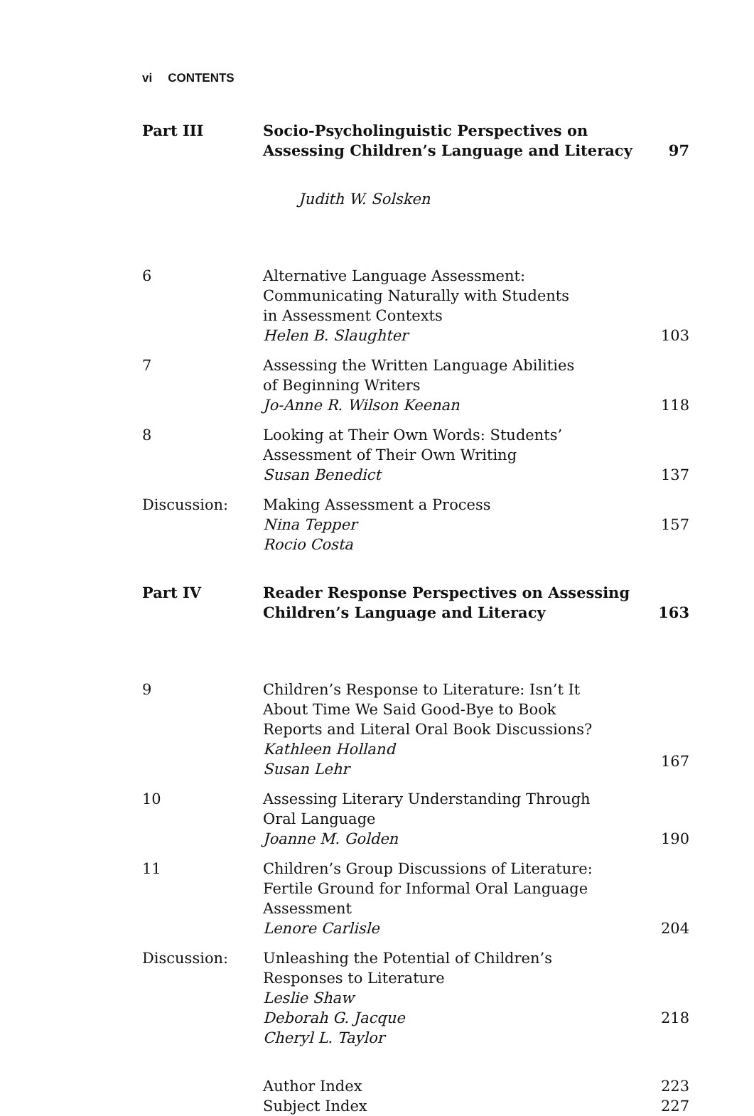vi CONTENTS
| Part III | / Socio-Psycholinguistic Perspectives on Assessing Children’s Language and Literacy / 97 / / Judith W. Solsken / / | |
| 6 | Alternative Language Assessment: Communicating Naturally with Students in Assessment Contexts Helen B. Slaughter | 103 |
| 7 | Assessing the Written Language Abilities of Beginning Writers Jo-Anne R. Wilson Keenan | 118 |
| 8 | Looking at Their Own Words: Students’ Assessment of Their Own Writing Susan Benedict | 137 |
| Discussion: | Making Assessment a Process Nina Tepper Rocio Costa | 157 |
| Part IV | / Reader Response Perspectives on Assessing Children’s Language and Literacy / 163 / | |
| 9 | Children’s Response to Literature: Isn’t It About Time We Said Good-Bye to Book Reports and Literal Oral Book Discussions? Kathleen Holland Susan Lehr | 167 |
| 10 | Assessing Literary Understanding Through Oral Language Joanne M. Golden | 190 |
| 11 | Children’s Group Discussions of Literature: Fertile Ground for Informal Oral Language Assessment Lenore Carlisle | 204 |
| Discussion: | Unleashing the Potential of Children’s Responses to Literature Leslie Shaw Deborah G. Jacque Cheryl L. Taylor | 218 |
| | Author Index | 223 |
| | Subject Index | 227 |